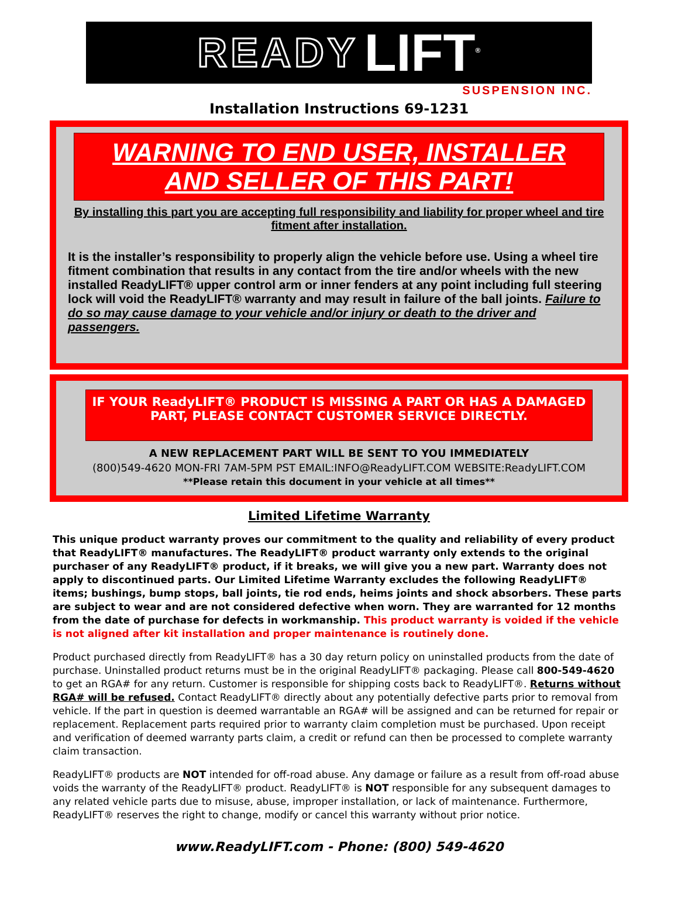READY LIFT<sup>®</sup>
SUSPENSION INC.
Installation Instructions 69-1231
WARNING TO END USER, INSTALLER
AND SELLER OF THIS PART!
By installing this part you are accepting full responsibility and liability for proper wheel and tire fitment after installation.
It is the installer’s responsibility to properly align the vehicle before use. Using a wheel tire fitment combination that results in any contact from the tire and/or wheels with the new installed ReadyLIFT® upper control arm or inner fenders at any point including full steering lock will void the ReadyLIFT® warranty and may result in failure of the ball joints. Failure to do so may cause damage to your vehicle and/or injury or death to the driver and passengers.
IF YOUR ReadyLIFT® PRODUCT IS MISSING A PART OR HAS A DAMAGED PART, PLEASE CONTACT CUSTOMER SERVICE DIRECTLY.
A NEW REPLACEMENT PART WILL BE SENT TO YOU IMMEDIATELY
(800)549-4620 MON-FRI 7AM-5PM PST EMAIL:INFO@ReadyLIFT.COM WEBSITE:ReadyLIFT.COM
**Please retain this document in your vehicle at all times**
Limited Lifetime Warranty
This unique product warranty proves our commitment to the quality and reliability of every product that ReadyLIFT® manufactures. The ReadyLIFT® product warranty only extends to the original purchaser of any ReadyLIFT® product, if it breaks, we will give you a new part. Warranty does not apply to discontinued parts. Our Limited Lifetime Warranty excludes the following ReadyLIFT® items; bushings, bump stops, ball joints, tie rod ends, heims joints and shock absorbers. These parts are subject to wear and are not considered defective when worn. They are warranted for 12 months from the date of purchase for defects in workmanship. This product warranty is voided if the vehicle is not aligned after kit installation and proper maintenance is routinely done.
Product purchased directly from ReadyLIFT® has a 30 day return policy on uninstalled products from the date of purchase. Uninstalled product returns must be in the original ReadyLIFT® packaging. Please call 800-549-4620 to get an RGA# for any return. Customer is responsible for shipping costs back to ReadyLIFT®. Returns without RGA# will be refused. Contact ReadyLIFT® directly about any potentially defective parts prior to removal from vehicle. If the part in question is deemed warrantable an RGA# will be assigned and can be returned for repair or replacement. Replacement parts required prior to warranty claim completion must be purchased. Upon receipt and verification of deemed warranty parts claim, a credit or refund can then be processed to complete warranty claim transaction.
ReadyLIFT® products are NOT intended for off-road abuse. Any damage or failure as a result from off-road abuse voids the warranty of the ReadyLIFT® product. ReadyLIFT® is NOT responsible for any subsequent damages to any related vehicle parts due to misuse, abuse, improper installation, or lack of maintenance. Furthermore, ReadyLIFT® reserves the right to change, modify or cancel this warranty without prior notice.
www.ReadyLIFT.com - Phone: (800) 549-4620